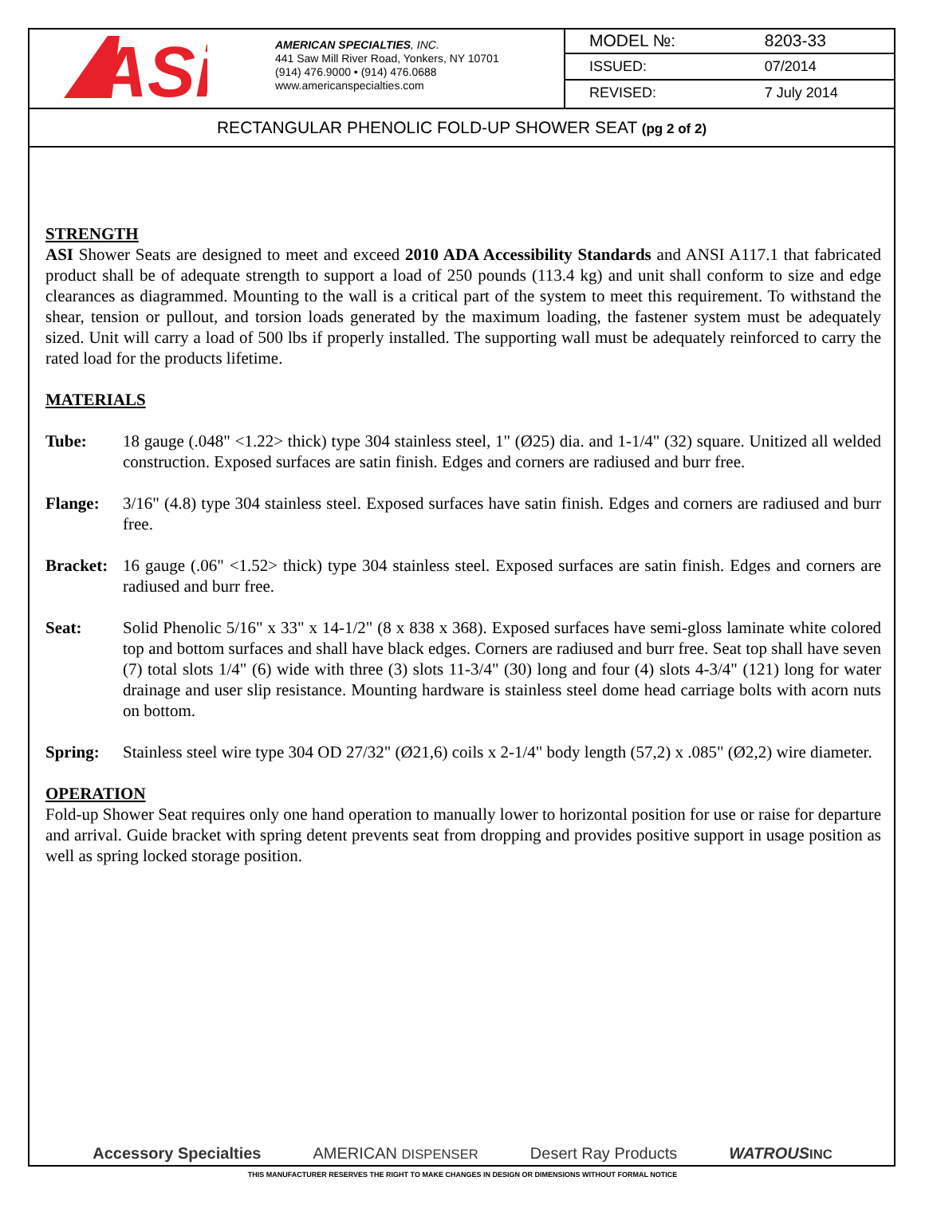ASi
AMERICAN SPECIALTIES, INC.
441 Saw Mill River Road, Yonkers, NY 10701
(914) 476.9000 • (914) 476.0688
www.americanspecialties.com
| MODEL №: | 8203-33 |
| ISSUED: | 07/2014 |
| REVISED: | 7 July 2014 |
RECTANGULAR PHENOLIC FOLD-UP SHOWER SEAT (pg 2 of 2)
STRENGTH
ASI Shower Seats are designed to meet and exceed 2010 ADA Accessibility Standards and ANSI A117.1 that fabricated product shall be of adequate strength to support a load of 250 pounds (113.4 kg) and unit shall conform to size and edge clearances as diagrammed. Mounting to the wall is a critical part of the system to meet this requirement. To withstand the shear, tension or pullout, and torsion loads generated by the maximum loading, the fastener system must be adequately sized. Unit will carry a load of 500 lbs if properly installed. The supporting wall must be adequately reinforced to carry the rated load for the products lifetime.
MATERIALS
Tube: 18 gauge (.048" <1.22> thick) type 304 stainless steel, 1" (Ø25) dia. and 1-1/4" (32) square. Unitized all welded construction. Exposed surfaces are satin finish. Edges and corners are radiused and burr free.
Flange: 3/16" (4.8) type 304 stainless steel. Exposed surfaces have satin finish. Edges and corners are radiused and burr free.
Bracket:
16 gauge (.06" <1.52> thick) type 304 stainless steel. Exposed surfaces are satin finish. Edges and corners are radiused and burr free.
Seat: Solid Phenolic 5/16" x 33" x 14-1/2" (8 x 838 x 368). Exposed surfaces have semi-gloss laminate white colored top and bottom surfaces and shall have black edges. Corners are radiused and burr free. Seat top shall have seven (7) total slots 1/4" (6) wide with three (3) slots 11-3/4" (30) long and four (4) slots 4-3/4" (121) long for water drainage and user slip resistance. Mounting hardware is stainless steel dome head carriage bolts with acorn nuts on bottom.
Spring: Stainless steel wire type 304 OD 27/32" (Ø21,6) coils x 2-1/4" body length (57,2) x .085" (Ø2,2) wire diameter.
OPERATION
Fold-up Shower Seat requires only one hand operation to manually lower to horizontal position for use or raise for departure and arrival. Guide bracket with spring detent prevents seat from dropping and provides positive support in usage position as well as spring locked storage position.
Accessory Specialties AMERICAN DISPENSER Desert Ray Products WATROUS INC
THIS MANUFACTURER RESERVES THE RIGHT TO MAKE CHANGES IN DESIGN OR DIMENSIONS WITHOUT FORMAL NOTICE